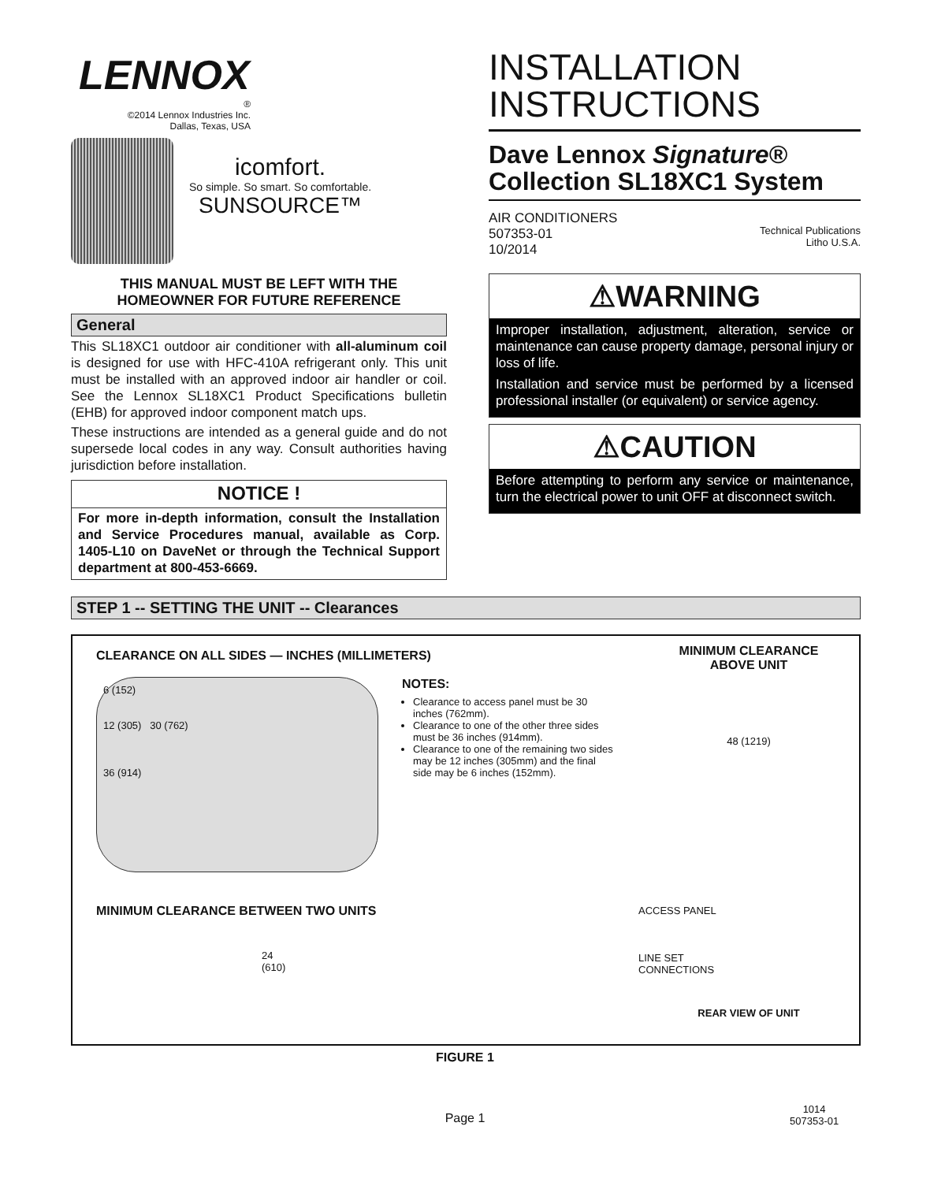LENNOX
®
©2014 Lennox Industries Inc.
Dallas, Texas, USA
icomfort.
So simple. So smart. So comfortable.
SUNSOURCE™
THIS MANUAL MUST BE LEFT WITH THE HOMEOWNER FOR FUTURE REFERENCE
General
This SL18XC1 outdoor air conditioner with all-aluminum coil is designed for use with HFC-410A refrigerant only. This unit must be installed with an approved indoor air handler or coil. See the Lennox SL18XC1 Product Specifications bulletin (EHB) for approved indoor component match ups.
These instructions are intended as a general guide and do not supersede local codes in any way. Consult authorities having jurisdiction before installation.
NOTICE !
For more in-depth information, consult the Installation and Service Procedures manual, available as Corp. 1405-L10 on DaveNet or through the Technical Support department at 800-453-6669.
INSTALLATION
INSTRUCTIONS
Dave Lennox Signature®
Collection SL18XC1 System
AIR CONDITIONERS
507353-01
10/2014
Technical Publications
Litho U.S.A.
⚠WARNING
Improper installation, adjustment, alteration, service or maintenance can cause property damage, personal injury or loss of life.
Installation and service must be performed by a licensed professional installer (or equivalent) or service agency.
⚠CAUTION
Before attempting to perform any service or maintenance, turn the electrical power to unit OFF at disconnect switch.
STEP 1 -- SETTING THE UNIT -- Clearances
CLEARANCE ON ALL SIDES — INCHES (MILLIMETERS)
6 (152)
12 (305) 30 (762)
36 (914)
NOTES:
Clearance to access panel must be 30 inches (762mm).
Clearance to one of the other three sides must be 36 inches (914mm).
Clearance to one of the remaining two sides may be 12 inches (305mm) and the final side may be 6 inches (152mm).
MINIMUM CLEARANCE BETWEEN TWO UNITS
24
(610)
MINIMUM CLEARANCE
ABOVE UNIT
48 (1219)
ACCESS PANEL
LINE SET
CONNECTIONS
REAR VIEW OF UNIT
FIGURE 1
Page 1
1014
507353-01